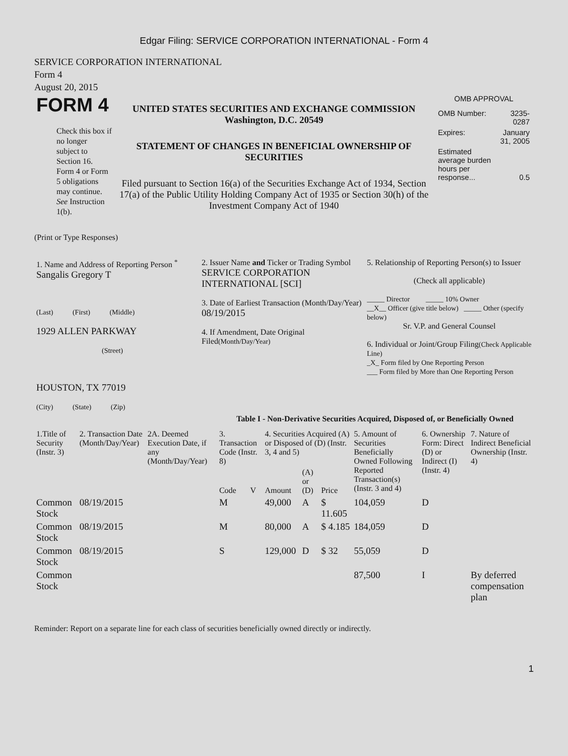Edgar Filing: SERVICE CORPORATION INTERNATIONAL - Form 4
SERVICE CORPORATION INTERNATIONAL
Form 4
August 20, 2015
| FORM 4 Check this box if no longer subject to Section 16. Form 4 or Form 5 obligations may continue. See Instruction 1(b). | UNITED STATES SECURITIES AND EXCHANGE COMMISSION Washington, D.C. 20549 STATEMENT OF CHANGES IN BENEFICIAL OWNERSHIP OF SECURITIES Filed pursuant to Section 16(a) of the Securities Exchange Act of 1934, Section 17(a) of the Public Utility Holding Company Act of 1935 or Section 30(h) of the Investment Company Act of 1940 | OMB APPROVAL / OMB Number: / 3235-0287 / / Expires: / January 31, 2005 / / Estimated average burden hours per response... / 0.5 / |
(Print or Type Responses)
| 1. Name and Address of Reporting Person <sup>*</sup> Sangalis Gregory T (Last) (First) (Middle) 1929 ALLEN PARKWAY (Street) HOUSTON, TX 77019 (City) (State) (Zip) | 2. Issuer Name and Ticker or Trading Symbol SERVICE CORPORATION INTERNATIONAL [SCI] 3. Date of Earliest Transaction (Month/Day/Year) 08/19/2015 4. If Amendment, Date Original Filed (Month/Day/Year) | 5. Relationship of Reporting Person(s) to Issuer (Check all applicable) _____ Director _____ 10% Owner __X__ Officer (give title below) _____ Other (specify below) Sr. V.P. and General Counsel 6. Individual or Joint/Group Filing (Check Applicable Line) _X_ Form filed by One Reporting Person ___ Form filed by More than One Reporting Person |
Table I - Non-Derivative Securities Acquired, Disposed of, or Beneficially Owned
| 1.Title of Security (Instr. 3) | 2. Transaction Date (Month/Day/Year) | 2A. Deemed Execution Date, if any (Month/Day/Year) | 3. Transaction Code (Instr. 8) | | 4. Securities Acquired (A) or Disposed of (D) (Instr. 3, 4 and 5) | | | 5. Amount of Securities Beneficially Owned Following Reported Transaction(s) (Instr. 3 and 4) | 6. Ownership Form: Direct (D) or Indirect (I) (Instr. 4) | 7. Nature of Indirect Beneficial Ownership (Instr. 4) |
| --- | --- | --- | --- | --- | --- | --- | --- | --- | --- | --- |
| | | | Code | V | Amount | (A) or (D) | Price | | | |
| Common Stock | 08/19/2015 | | M | | 49,000 | A | $ 11.605 | 104,059 | D | |
| Common Stock | 08/19/2015 | | M | | 80,000 | A | $ 4.185 | 184,059 | D | |
| Common Stock | 08/19/2015 | | S | | 129,000 | D | $ 32 | 55,059 | D | |
| Common Stock | | | | | | | | 87,500 | I | By deferred compensation plan |
Reminder: Report on a separate line for each class of securities beneficially owned directly or indirectly.
1